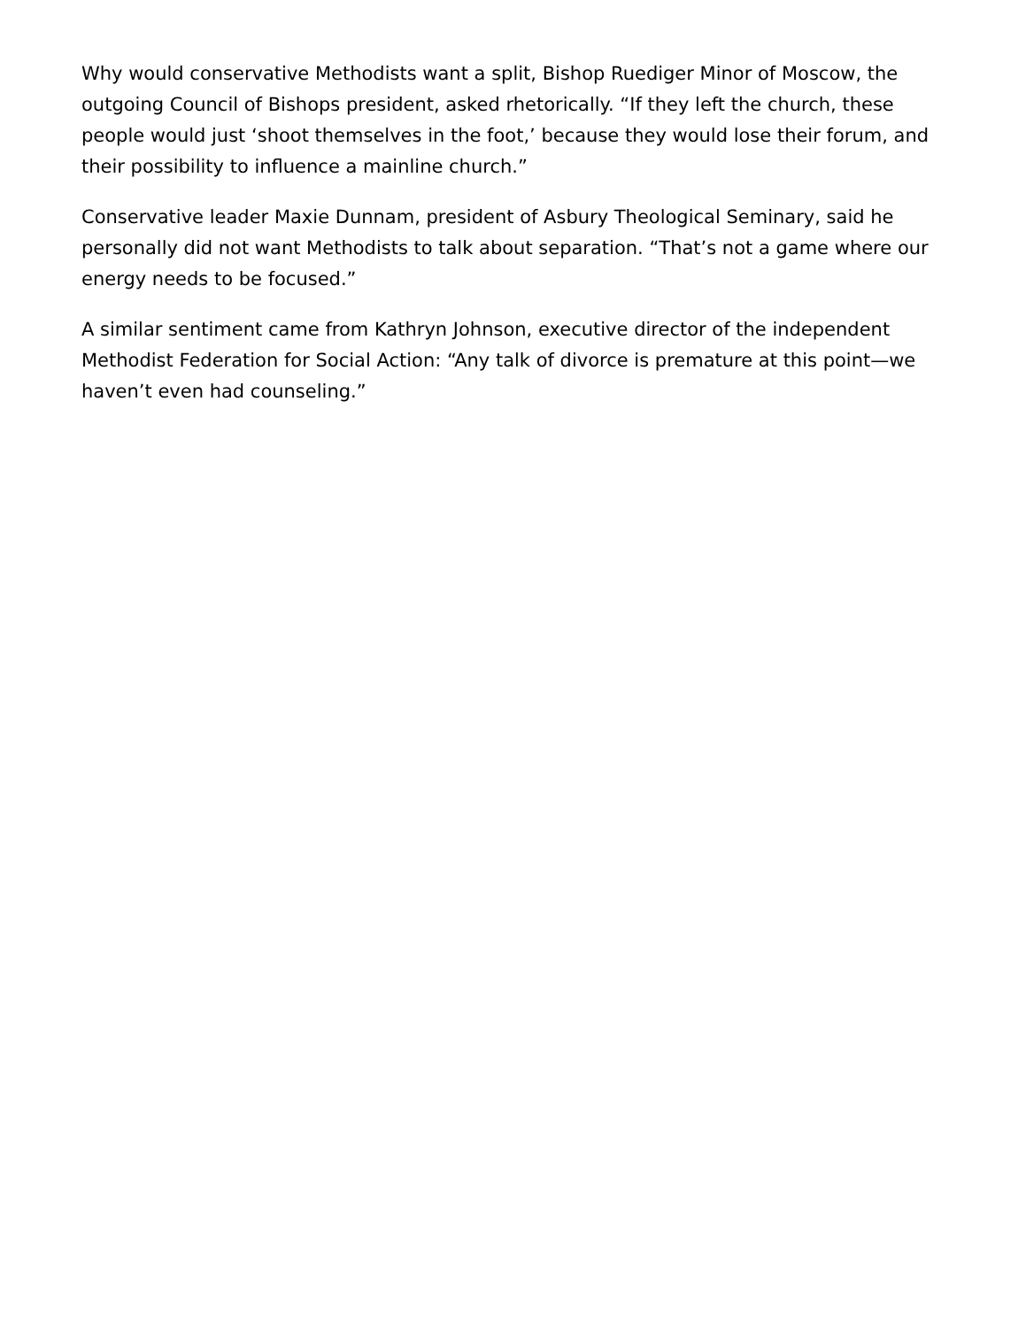Why would conservative Methodists want a split, Bishop Ruediger Minor of Moscow, the outgoing Council of Bishops president, asked rhetorically. “If they left the church, these people would just ‘shoot themselves in the foot,’ because they would lose their forum, and their possibility to influence a mainline church.”
Conservative leader Maxie Dunnam, president of Asbury Theological Seminary, said he personally did not want Methodists to talk about separation. “That’s not a game where our energy needs to be focused.”
A similar sentiment came from Kathryn Johnson, executive director of the independent Methodist Federation for Social Action: “Any talk of divorce is premature at this point—we haven’t even had counseling.”